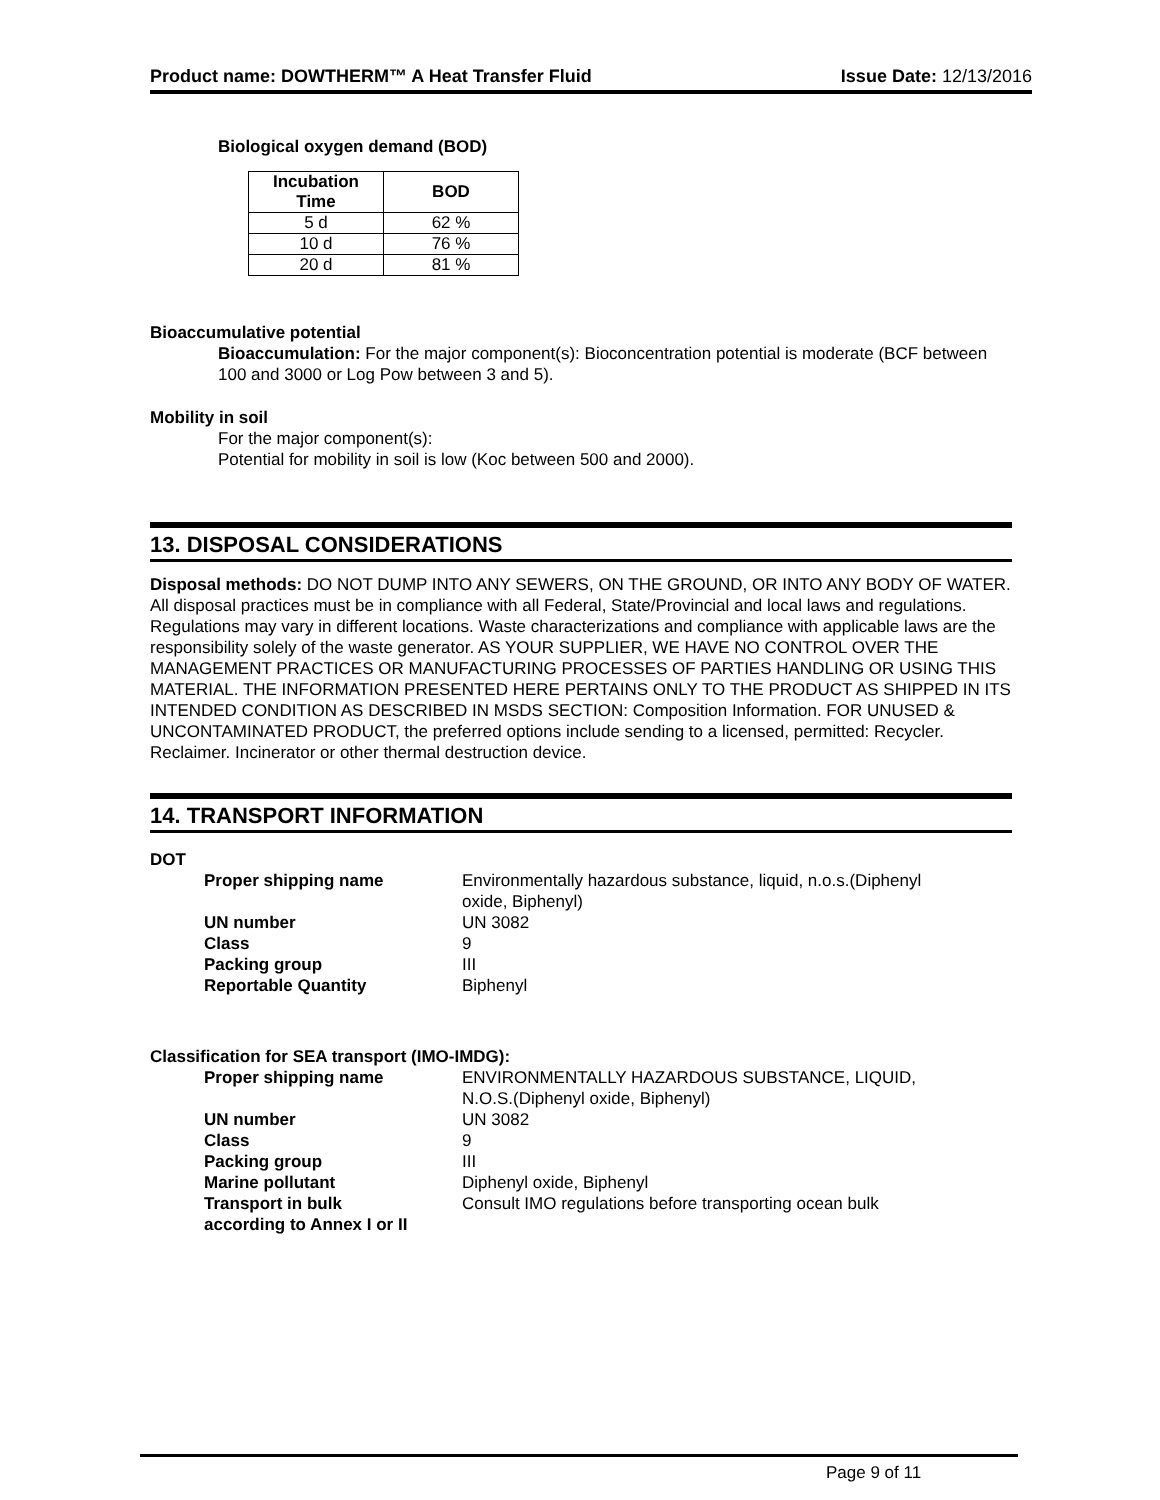Product name: DOWTHERM™ A Heat Transfer Fluid Issue Date: 12/13/2016
Biological oxygen demand (BOD)
| Incubation Time | BOD |
| --- | --- |
| 5 d | 62 % |
| 10 d | 76 % |
| 20 d | 81 % |
Bioaccumulative potential
Bioaccumulation: For the major component(s): Bioconcentration potential is moderate (BCF between 100 and 3000 or Log Pow between 3 and 5).
Mobility in soil
For the major component(s):
Potential for mobility in soil is low (Koc between 500 and 2000).
13. DISPOSAL CONSIDERATIONS
Disposal methods: DO NOT DUMP INTO ANY SEWERS, ON THE GROUND, OR INTO ANY BODY OF WATER. All disposal practices must be in compliance with all Federal, State/Provincial and local laws and regulations. Regulations may vary in different locations. Waste characterizations and compliance with applicable laws are the responsibility solely of the waste generator. AS YOUR SUPPLIER, WE HAVE NO CONTROL OVER THE MANAGEMENT PRACTICES OR MANUFACTURING PROCESSES OF PARTIES HANDLING OR USING THIS MATERIAL. THE INFORMATION PRESENTED HERE PERTAINS ONLY TO THE PRODUCT AS SHIPPED IN ITS INTENDED CONDITION AS DESCRIBED IN MSDS SECTION: Composition Information. FOR UNUSED & UNCONTAMINATED PRODUCT, the preferred options include sending to a licensed, permitted: Recycler. Reclaimer. Incinerator or other thermal destruction device.
14. TRANSPORT INFORMATION
DOT
| Proper shipping name | Environmentally hazardous substance, liquid, n.o.s.(Diphenyl oxide, Biphenyl) |
| UN number | UN 3082 |
| Class | 9 |
| Packing group | III |
| Reportable Quantity | Biphenyl |
Classification for SEA transport (IMO-IMDG):
| Proper shipping name | ENVIRONMENTALLY HAZARDOUS SUBSTANCE, LIQUID, N.O.S.(Diphenyl oxide, Biphenyl) |
| UN number | UN 3082 |
| Class | 9 |
| Packing group | III |
| Marine pollutant | Diphenyl oxide, Biphenyl |
| Transport in bulk according to Annex I or II | Consult IMO regulations before transporting ocean bulk |
Page 9 of 11